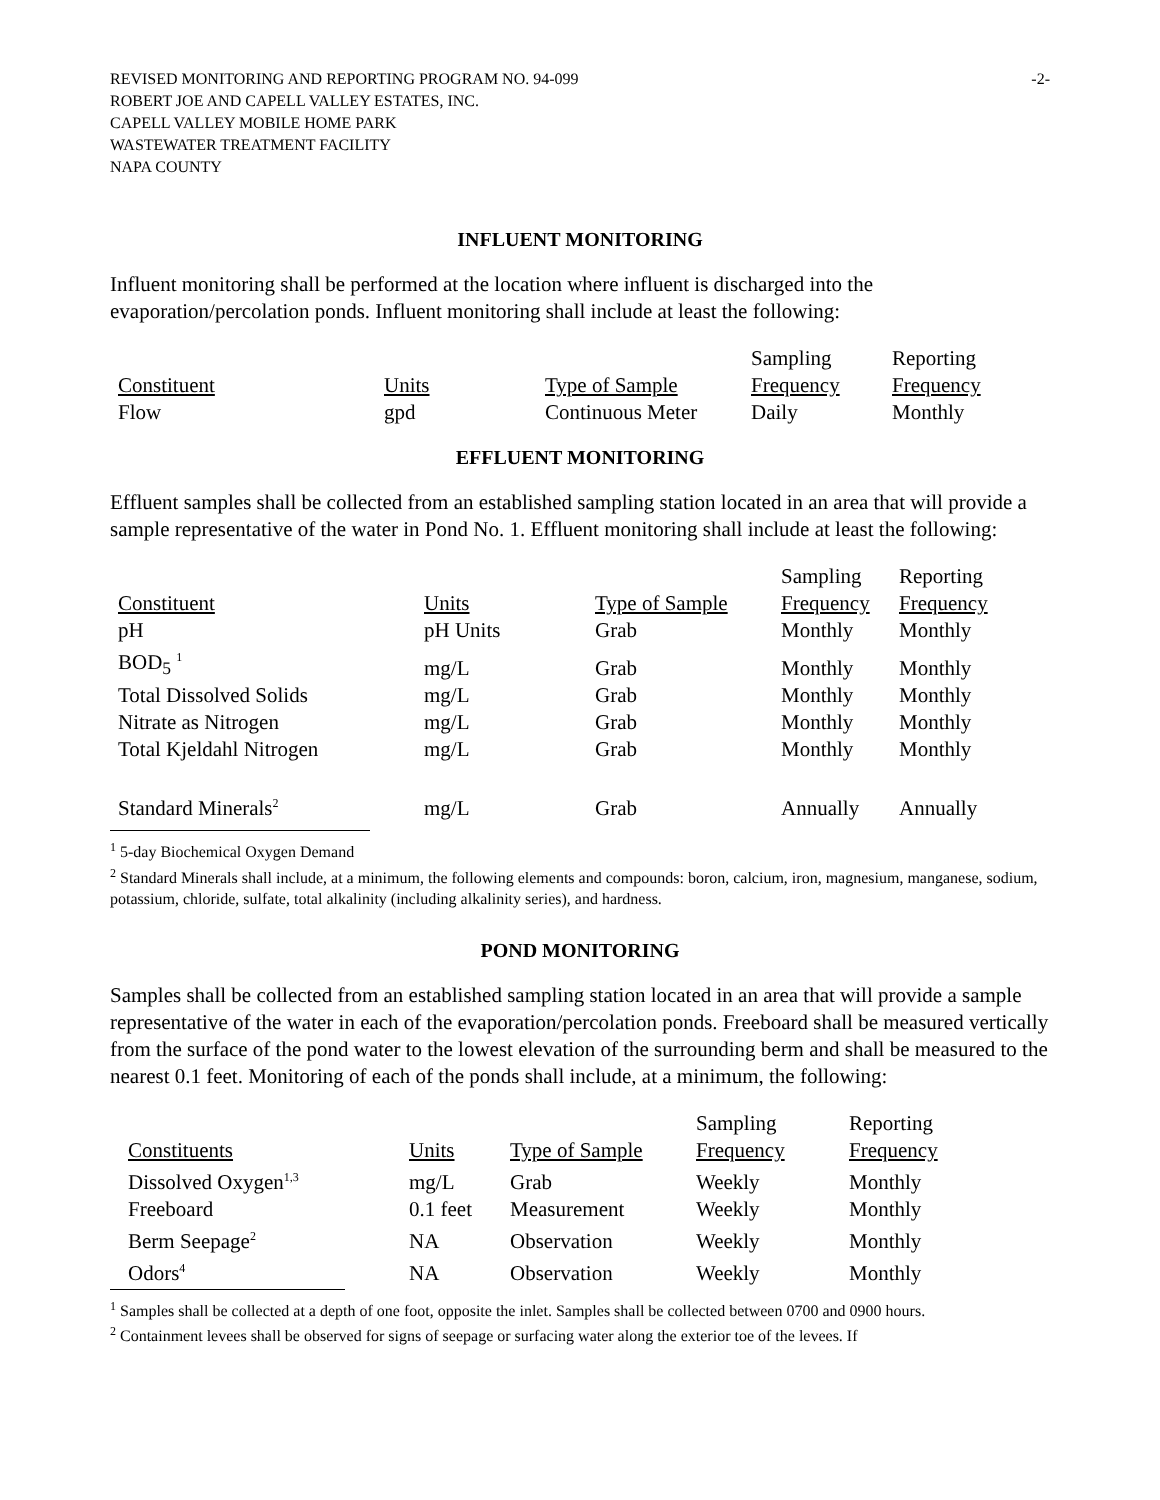REVISED MONITORING AND REPORTING PROGRAM NO. 94-099
ROBERT JOE AND CAPELL VALLEY ESTATES, INC.
CAPELL VALLEY MOBILE HOME PARK
WASTEWATER TREATMENT FACILITY
NAPA COUNTY
-2-
INFLUENT MONITORING
Influent monitoring shall be performed at the location where influent is discharged into the evaporation/percolation ponds. Influent monitoring shall include at least the following:
| | | | Sampling | Reporting |
| Constituent | Units | Type of Sample | Frequency | Frequency |
| Flow | gpd | Continuous Meter | Daily | Monthly |
EFFLUENT MONITORING
Effluent samples shall be collected from an established sampling station located in an area that will provide a sample representative of the water in Pond No. 1. Effluent monitoring shall include at least the following:
| | | | Sampling | Reporting |
| Constituent | Units | Type of Sample | Frequency | Frequency |
| pH | pH Units | Grab | Monthly | Monthly |
| BOD<sub>5</sub> <sup>1</sup> | mg/L | Grab | Monthly | Monthly |
| Total Dissolved Solids | mg/L | Grab | Monthly | Monthly |
| Nitrate as Nitrogen | mg/L | Grab | Monthly | Monthly |
| Total Kjeldahl Nitrogen | mg/L | Grab | Monthly | Monthly |
| Standard Minerals<sup>2</sup> | mg/L | Grab | Annually | Annually |
<sup>1</sup> 5-day Biochemical Oxygen Demand
<sup>2</sup> Standard Minerals shall include, at a minimum, the following elements and compounds: boron, calcium, iron, magnesium, manganese, sodium, potassium, chloride, sulfate, total alkalinity (including alkalinity series), and hardness.
POND MONITORING
Samples shall be collected from an established sampling station located in an area that will provide a sample representative of the water in each of the evaporation/percolation ponds. Freeboard shall be measured vertically from the surface of the pond water to the lowest elevation of the surrounding berm and shall be measured to the nearest 0.1 feet. Monitoring of each of the ponds shall include, at a minimum, the following:
| | | | Sampling | Reporting |
| Constituents | Units | Type of Sample | Frequency | Frequency |
| Dissolved Oxygen<sup>1,3</sup> | mg/L | Grab | Weekly | Monthly |
| Freeboard | 0.1 feet | Measurement | Weekly | Monthly |
| Berm Seepage<sup>2</sup> | NA | Observation | Weekly | Monthly |
| Odors<sup>4</sup> | NA | Observation | Weekly | Monthly |
<sup>1</sup> Samples shall be collected at a depth of one foot, opposite the inlet. Samples shall be collected between 0700 and 0900 hours.
<sup>2</sup> Containment levees shall be observed for signs of seepage or surfacing water along the exterior toe of the levees. If